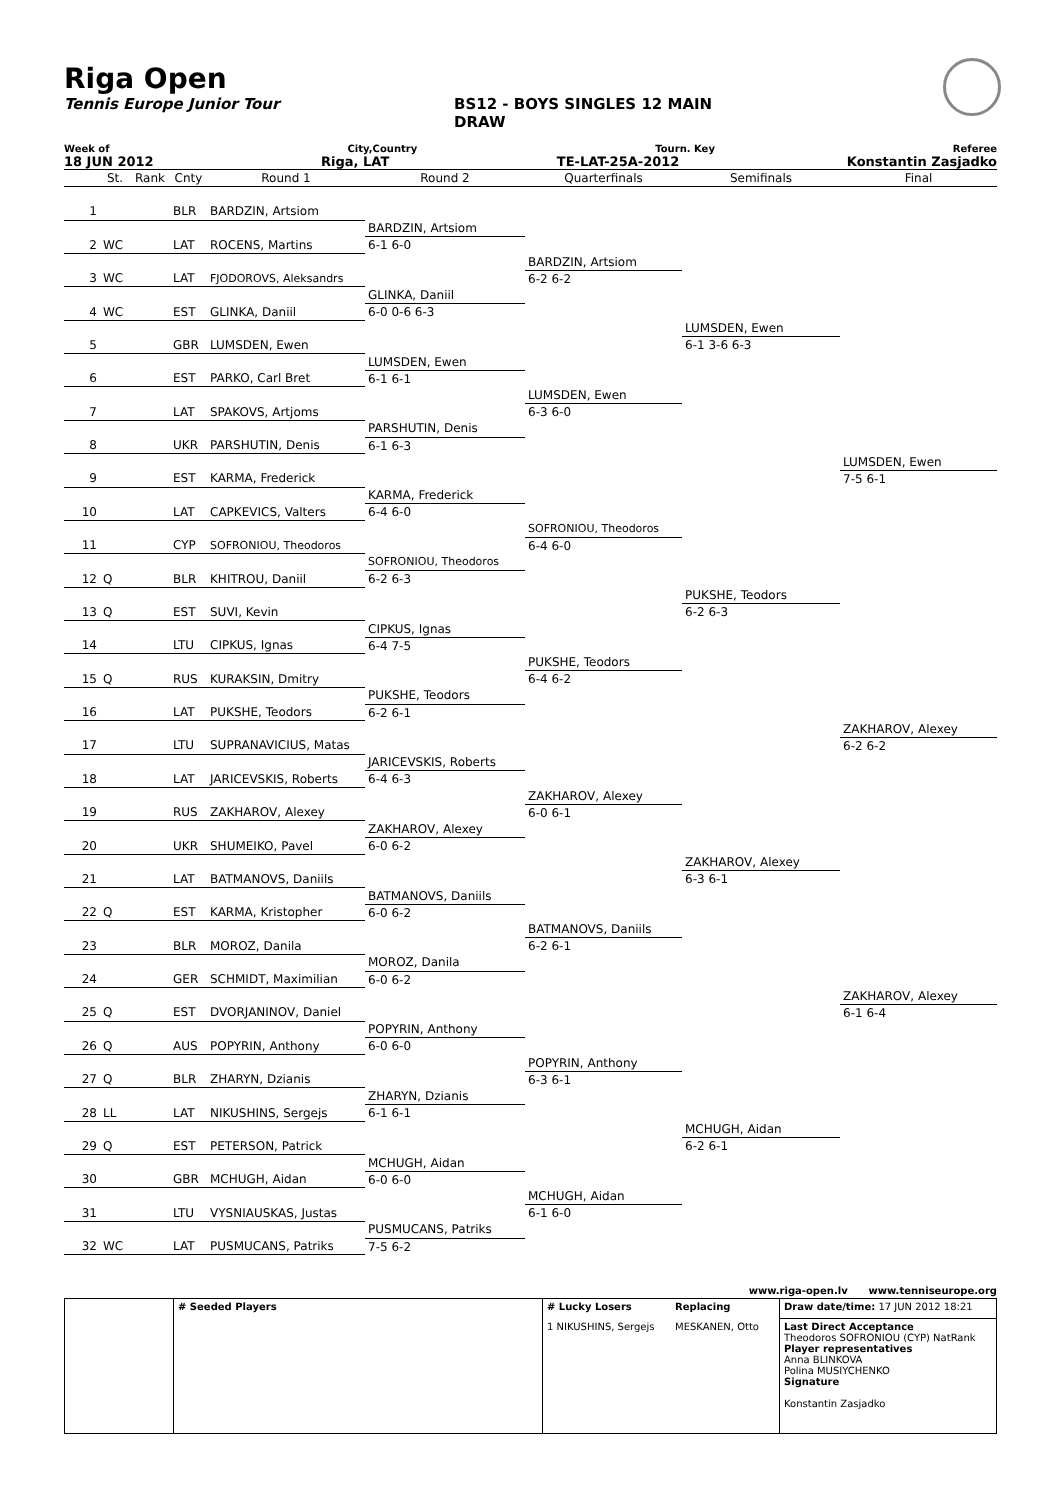Riga Open
Tennis Europe Junior Tour BS12 - BOYS SINGLES 12 MAIN
DRAW
Week of City,Country Tourn. Key Referee
18 JUN 2012 Riga, LAT TE-LAT-25A-2012 Konstantin Zasjadko
| | St. | Rank | Cnty | Round 1 | Round 2 | Quarterfinals | Semifinals | Final |
| --- | --- | --- | --- | --- | --- | --- | --- | --- |
| 1 | | | BLR | BARDZIN, Artsiom | | | | |
| | | | | | BARDZIN, Artsiom | | | |
| 2 | WC | | LAT | ROCENS, Martins | 6-1 6-0 | | | |
| | | | | | | BARDZIN, Artsiom | | |
| 3 | WC | | LAT | FJODOROVS, Aleksandrs | | 6-2 6-2 | | |
| | | | | | GLINKA, Daniil | | | |
| 4 | WC | | EST | GLINKA, Daniil | 6-0 0-6 6-3 | | | |
| | | | | | | | LUMSDEN, Ewen | |
| 5 | | | GBR | LUMSDEN, Ewen | | | 6-1 3-6 6-3 | |
| | | | | | LUMSDEN, Ewen | | | |
| 6 | | | EST | PARKO, Carl Bret | 6-1 6-1 | | | |
| | | | | | | LUMSDEN, Ewen | | |
| 7 | | | LAT | SPAKOVS, Artjoms | | 6-3 6-0 | | |
| | | | | | PARSHUTIN, Denis | | | |
| 8 | | | UKR | PARSHUTIN, Denis | 6-1 6-3 | | | |
| | | | | | | | | LUMSDEN, Ewen |
| 9 | | | EST | KARMA, Frederick | | | | 7-5 6-1 |
| | | | | | KARMA, Frederick | | | |
| 10 | | | LAT | CAPKEVICS, Valters | 6-4 6-0 | | | |
| | | | | | | SOFRONIOU, Theodoros | | |
| 11 | | | CYP | SOFRONIOU, Theodoros | | 6-4 6-0 | | |
| | | | | | SOFRONIOU, Theodoros | | | |
| 12 | Q | | BLR | KHITROU, Daniil | 6-2 6-3 | | | |
| | | | | | | | PUKSHE, Teodors | |
| 13 | Q | | EST | SUVI, Kevin | | | 6-2 6-3 | |
| | | | | | CIPKUS, Ignas | | | |
| 14 | | | LTU | CIPKUS, Ignas | 6-4 7-5 | | | |
| | | | | | | PUKSHE, Teodors | | |
| 15 | Q | | RUS | KURAKSIN, Dmitry | | 6-4 6-2 | | |
| | | | | | PUKSHE, Teodors | | | |
| 16 | | | LAT | PUKSHE, Teodors | 6-2 6-1 | | | |
| | | | | | | | | ZAKHAROV, Alexey |
| 17 | | | LTU | SUPRANAVICIUS, Matas | | | | 6-2 6-2 |
| | | | | | JARICEVSKIS, Roberts | | | |
| 18 | | | LAT | JARICEVSKIS, Roberts | 6-4 6-3 | | | |
| | | | | | | ZAKHAROV, Alexey | | |
| 19 | | | RUS | ZAKHAROV, Alexey | | 6-0 6-1 | | |
| | | | | | ZAKHAROV, Alexey | | | |
| 20 | | | UKR | SHUMEIKO, Pavel | 6-0 6-2 | | | |
| | | | | | | | ZAKHAROV, Alexey | |
| 21 | | | LAT | BATMANOVS, Daniils | | | 6-3 6-1 | |
| | | | | | BATMANOVS, Daniils | | | |
| 22 | Q | | EST | KARMA, Kristopher | 6-0 6-2 | | | |
| | | | | | | BATMANOVS, Daniils | | |
| 23 | | | BLR | MOROZ, Danila | | 6-2 6-1 | | |
| | | | | | MOROZ, Danila | | | |
| 24 | | | GER | SCHMIDT, Maximilian | 6-0 6-2 | | | |
| | | | | | | | | ZAKHAROV, Alexey |
| 25 | Q | | EST | DVORJANINOV, Daniel | | | | 6-1 6-4 |
| | | | | | POPYRIN, Anthony | | | |
| 26 | Q | | AUS | POPYRIN, Anthony | 6-0 6-0 | | | |
| | | | | | | POPYRIN, Anthony | | |
| 27 | Q | | BLR | ZHARYN, Dzianis | | 6-3 6-1 | | |
| | | | | | ZHARYN, Dzianis | | | |
| 28 | LL | | LAT | NIKUSHINS, Sergejs | 6-1 6-1 | | | |
| | | | | | | | MCHUGH, Aidan | |
| 29 | Q | | EST | PETERSON, Patrick | | | 6-2 6-1 | |
| | | | | | MCHUGH, Aidan | | | |
| 30 | | | GBR | MCHUGH, Aidan | 6-0 6-0 | | | |
| | | | | | | MCHUGH, Aidan | | |
| 31 | | | LTU | VYSNIAUSKAS, Justas | | 6-1 6-0 | | |
| | | | | | PUSMUCANS, Patriks | | | |
| 32 | WC | | LAT | PUSMUCANS, Patriks | 7-5 6-2 | | | |
www.riga-open.lv www.tenniseurope.org
| | # Seeded Players | # Lucky Losers | Replacing | Draw date/time: 17 JUN 2012 18:21 |
| | | 1 NIKUSHINS, Sergejs | MESKANEN, Otto | Last Direct Acceptance Theodoros SOFRONIOU (CYP) NatRank Player representatives Anna BLINKOVA Polina MUSIYCHENKO Signature Konstantin Zasjadko |